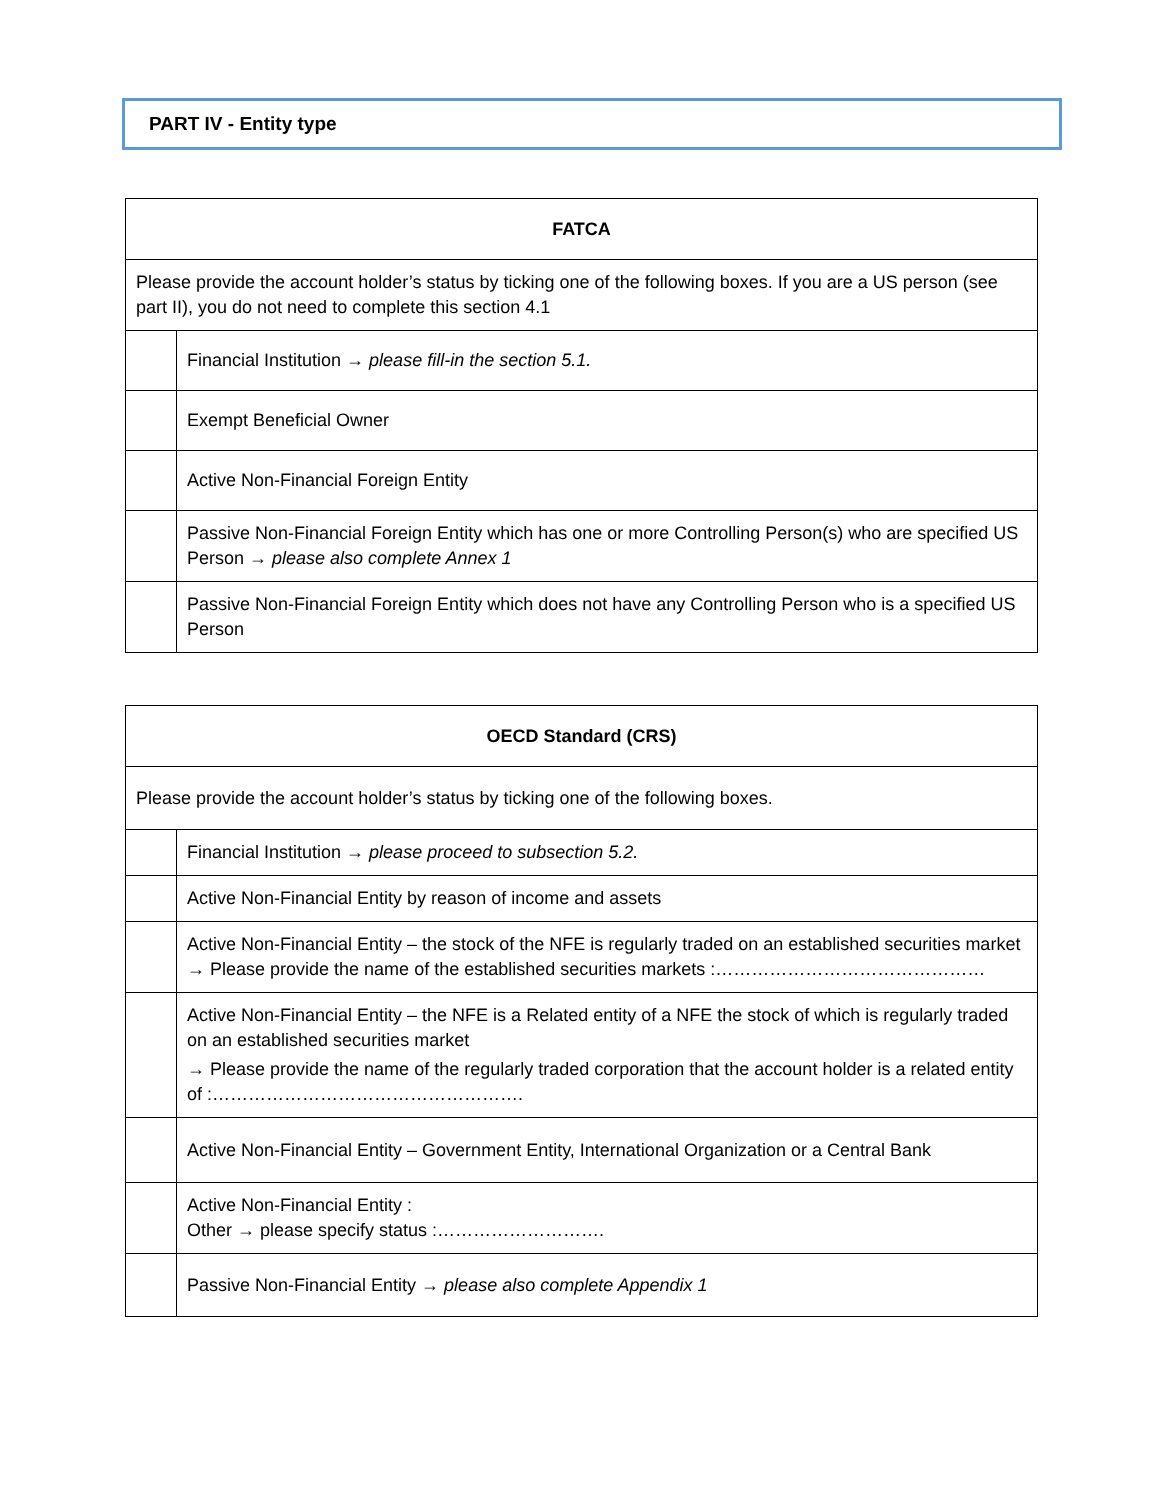PART IV - Entity type
| FATCA | |
| --- | --- |
| Please provide the account holder’s status by ticking one of the following boxes. If you are a US person (see part II), you do not need to complete this section 4.1 | |
| | Financial Institution → please fill-in the section 5.1. |
| | Exempt Beneficial Owner |
| | Active Non-Financial Foreign Entity |
| | Passive Non-Financial Foreign Entity which has one or more Controlling Person(s) who are specified US Person → please also complete Annex 1 |
| | Passive Non-Financial Foreign Entity which does not have any Controlling Person who is a specified US Person |
| OECD Standard (CRS) | |
| --- | --- |
| Please provide the account holder’s status by ticking one of the following boxes. | |
| | Financial Institution → please proceed to subsection 5.2. |
| | Active Non-Financial Entity by reason of income and assets |
| | Active Non-Financial Entity – the stock of the NFE is regularly traded on an established securities market → Please provide the name of the established securities markets :……………………………………… |
| | Active Non-Financial Entity – the NFE is a Related entity of a NFE the stock of which is regularly traded on an established securities market → Please provide the name of the regularly traded corporation that the account holder is a related entity of :……………………………………………. |
| | Active Non-Financial Entity – Government Entity, International Organization or a Central Bank |
| | Active Non-Financial Entity : Other → please specify status :………………………. |
| | Passive Non-Financial Entity → please also complete Appendix 1 |